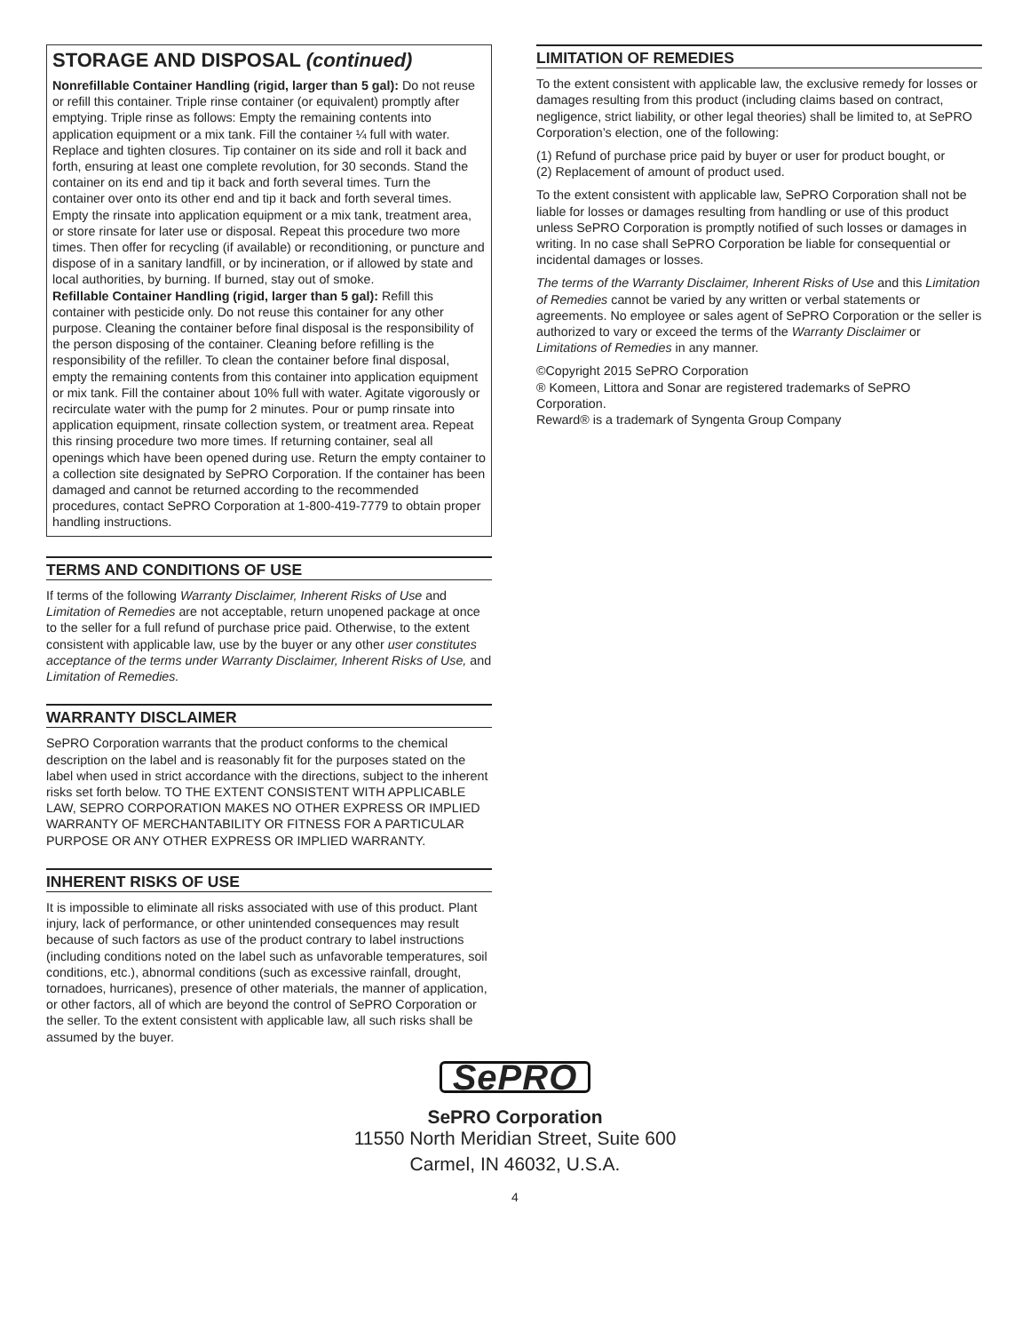STORAGE AND DISPOSAL (continued)
Nonrefillable Container Handling (rigid, larger than 5 gal): Do not reuse or refill this container. Triple rinse container (or equivalent) promptly after emptying. Triple rinse as follows: Empty the remaining contents into application equipment or a mix tank. Fill the container ¼ full with water. Replace and tighten closures. Tip container on its side and roll it back and forth, ensuring at least one complete revolution, for 30 seconds. Stand the container on its end and tip it back and forth several times. Turn the container over onto its other end and tip it back and forth several times. Empty the rinsate into application equipment or a mix tank, treatment area, or store rinsate for later use or disposal. Repeat this procedure two more times. Then offer for recycling (if available) or reconditioning, or puncture and dispose of in a sanitary landfill, or by incineration, or if allowed by state and local authorities, by burning. If burned, stay out of smoke.
Refillable Container Handling (rigid, larger than 5 gal): Refill this container with pesticide only. Do not reuse this container for any other purpose. Cleaning the container before final disposal is the responsibility of the person disposing of the container. Cleaning before refilling is the responsibility of the refiller. To clean the container before final disposal, empty the remaining contents from this container into application equipment or mix tank. Fill the container about 10% full with water. Agitate vigorously or recirculate water with the pump for 2 minutes. Pour or pump rinsate into application equipment, rinsate collection system, or treatment area. Repeat this rinsing procedure two more times. If returning container, seal all openings which have been opened during use. Return the empty container to a collection site designated by SePRO Corporation. If the container has been damaged and cannot be returned according to the recommended procedures, contact SePRO Corporation at 1-800-419-7779 to obtain proper handling instructions.
TERMS AND CONDITIONS OF USE
If terms of the following Warranty Disclaimer, Inherent Risks of Use and Limitation of Remedies are not acceptable, return unopened package at once to the seller for a full refund of purchase price paid. Otherwise, to the extent consistent with applicable law, use by the buyer or any other user constitutes acceptance of the terms under Warranty Disclaimer, Inherent Risks of Use, and Limitation of Remedies.
WARRANTY DISCLAIMER
SePRO Corporation warrants that the product conforms to the chemical description on the label and is reasonably fit for the purposes stated on the label when used in strict accordance with the directions, subject to the inherent risks set forth below. TO THE EXTENT CONSISTENT WITH APPLICABLE LAW, SEPRO CORPORATION MAKES NO OTHER EXPRESS OR IMPLIED WARRANTY OF MERCHANTABILITY OR FITNESS FOR A PARTICULAR PURPOSE OR ANY OTHER EXPRESS OR IMPLIED WARRANTY.
INHERENT RISKS OF USE
It is impossible to eliminate all risks associated with use of this product. Plant injury, lack of performance, or other unintended consequences may result because of such factors as use of the product contrary to label instructions (including conditions noted on the label such as unfavorable temperatures, soil conditions, etc.), abnormal conditions (such as excessive rainfall, drought, tornadoes, hurricanes), presence of other materials, the manner of application, or other factors, all of which are beyond the control of SePRO Corporation or the seller. To the extent consistent with applicable law, all such risks shall be assumed by the buyer.
LIMITATION OF REMEDIES
To the extent consistent with applicable law, the exclusive remedy for losses or damages resulting from this product (including claims based on contract, negligence, strict liability, or other legal theories) shall be limited to, at SePRO Corporation’s election, one of the following:
(1) Refund of purchase price paid by buyer or user for product bought, or
(2) Replacement of amount of product used.
To the extent consistent with applicable law, SePRO Corporation shall not be liable for losses or damages resulting from handling or use of this product unless SePRO Corporation is promptly notified of such losses or damages in writing. In no case shall SePRO Corporation be liable for consequential or incidental damages or losses.
The terms of the Warranty Disclaimer, Inherent Risks of Use and this Limitation of Remedies cannot be varied by any written or verbal statements or agreements. No employee or sales agent of SePRO Corporation or the seller is authorized to vary or exceed the terms of the Warranty Disclaimer or Limitations of Remedies in any manner.
©Copyright 2015 SePRO Corporation
® Komeen, Littora and Sonar are registered trademarks of SePRO Corporation.
Reward® is a trademark of Syngenta Group Company
SePRO
SePRO Corporation
11550 North Meridian Street, Suite 600
Carmel, IN 46032, U.S.A.
4